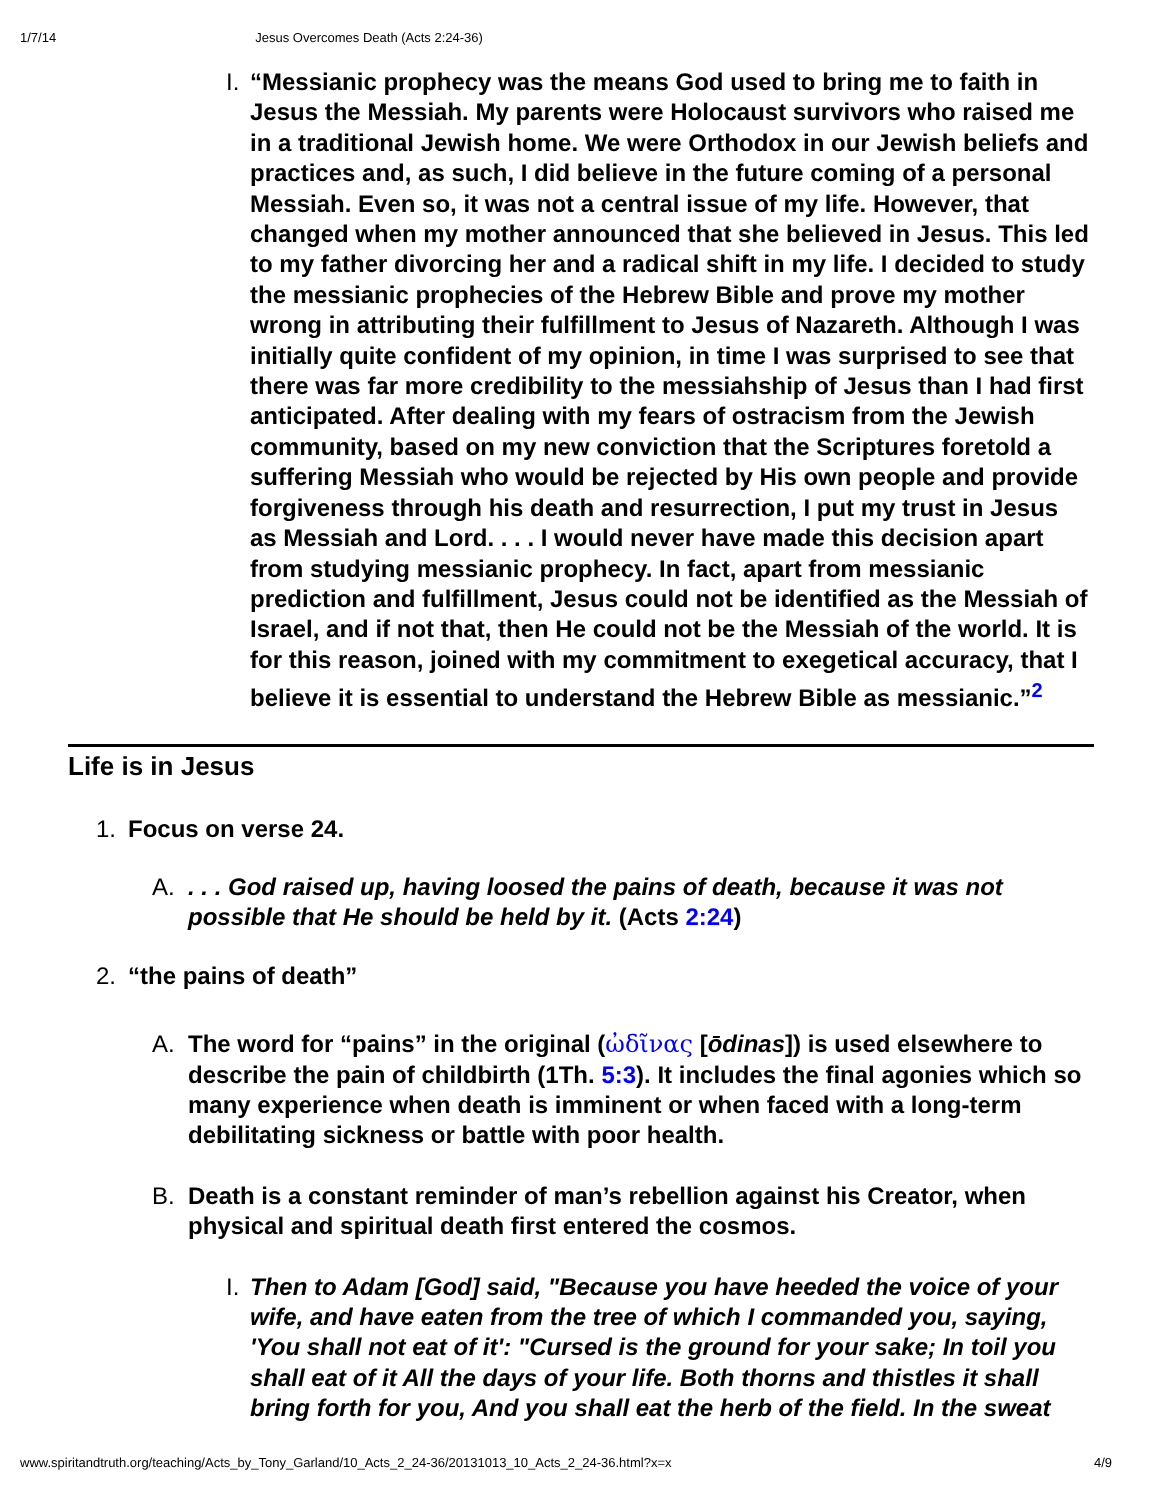1/7/14 Jesus Overcomes Death (Acts 2:24-36)
I. “Messianic prophecy was the means God used to bring me to faith in Jesus the Messiah. My parents were Holocaust survivors who raised me in a traditional Jewish home. We were Orthodox in our Jewish beliefs and practices and, as such, I did believe in the future coming of a personal Messiah. Even so, it was not a central issue of my life. However, that changed when my mother announced that she believed in Jesus. This led to my father divorcing her and a radical shift in my life. I decided to study the messianic prophecies of the Hebrew Bible and prove my mother wrong in attributing their fulfillment to Jesus of Nazareth. Although I was initially quite confident of my opinion, in time I was surprised to see that there was far more credibility to the messiahship of Jesus than I had first anticipated. After dealing with my fears of ostracism from the Jewish community, based on my new conviction that the Scriptures foretold a suffering Messiah who would be rejected by His own people and provide forgiveness through his death and resurrection, I put my trust in Jesus as Messiah and Lord. . . . I would never have made this decision apart from studying messianic prophecy. In fact, apart from messianic prediction and fulfillment, Jesus could not be identified as the Messiah of Israel, and if not that, then He could not be the Messiah of the world. It is for this reason, joined with my commitment to exegetical accuracy, that I believe it is essential to understand the Hebrew Bible as messianic.”<sup>2</sup>
Life is in Jesus
1. Focus on verse 24.
A.. . . God raised up, having loosed the pains of death, because it was not possible that He should be held by it. (Acts 2:24)
2. “the pains of death”
A. The word for “pains” in the original (ὠδῖνας [ōdinas]) is used elsewhere to describe the pain of childbirth (1Th. 5:3). It includes the final agonies which so many experience when death is imminent or when faced with a long-term debilitating sickness or battle with poor health.
B. Death is a constant reminder of man’s rebellion against his Creator, when physical and spiritual death first entered the cosmos.
I. Then to Adam [God] said, "Because you have heeded the voice of your wife, and have eaten from the tree of which I commanded you, saying, 'You shall not eat of it': "Cursed is the ground for your sake; In toil you shall eat of it All the days of your life. Both thorns and thistles it shall bring forth for you, And you shall eat the herb of the field. In the sweat
www.spiritandtruth.org/teaching/Acts_by_Tony_Garland/10_Acts_2_24-36/20131013_10_Acts_2_24-36.html?x=x 4/9